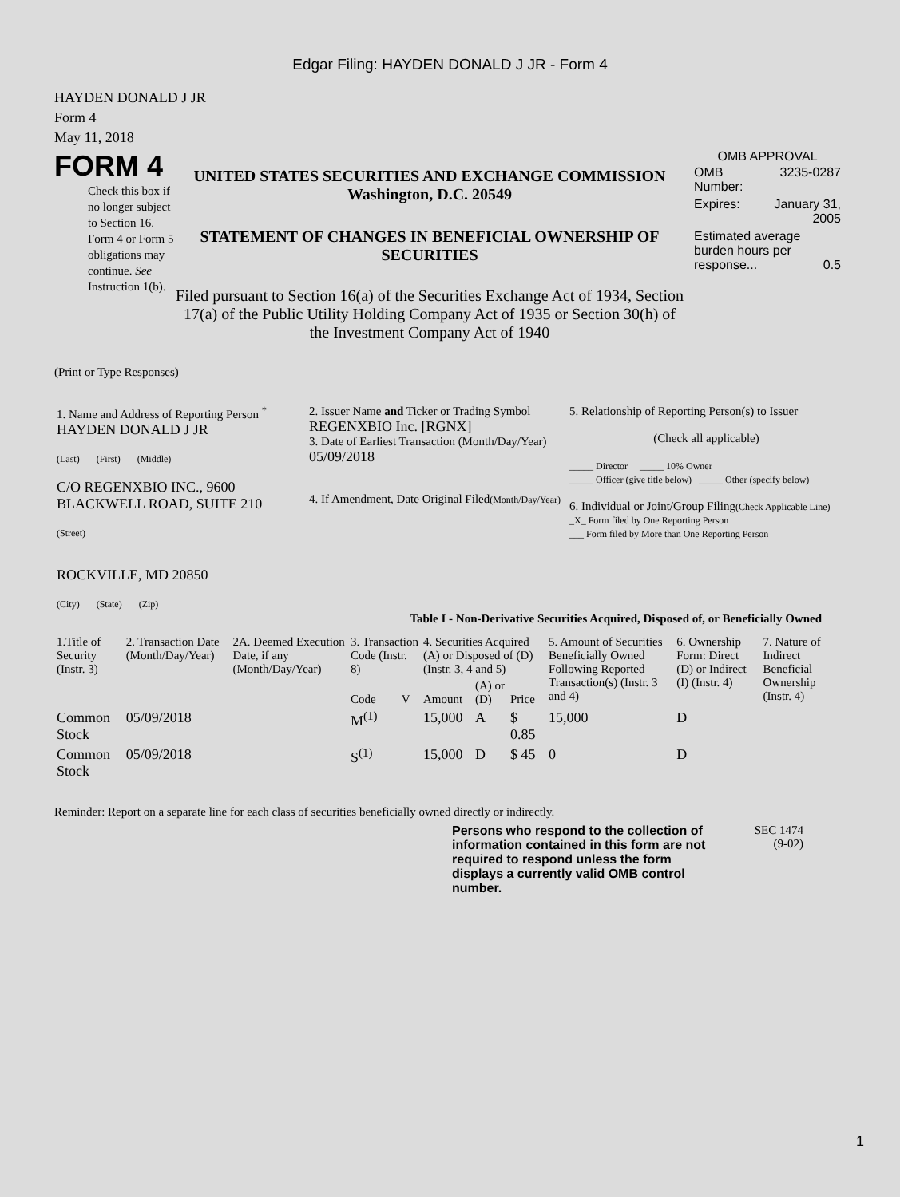Edgar Filing: HAYDEN DONALD J JR - Form 4
HAYDEN DONALD J JR
Form 4
May 11, 2018
FORM 4
Check this box if no longer subject to Section 16. Form 4 or Form 5 obligations may continue. See Instruction 1(b).
UNITED STATES SECURITIES AND EXCHANGE COMMISSION
Washington, D.C. 20549
STATEMENT OF CHANGES IN BENEFICIAL OWNERSHIP OF SECURITIES
Filed pursuant to Section 16(a) of the Securities Exchange Act of 1934, Section 17(a) of the Public Utility Holding Company Act of 1935 or Section 30(h) of the Investment Company Act of 1940
OMB APPROVAL
| OMB Number: | 3235-0287 |
| Expires: | January 31, 2005 |
| Estimated average burden hours per response... 0.5 | |
(Print or Type Responses)
| 1. Name and Address of Reporting Person <sup>*</sup> HAYDEN DONALD J JR (Last) (First) (Middle) C/O REGENXBIO INC., 9600 BLACKWELL ROAD, SUITE 210 (Street) ROCKVILLE, MD 20850 (City) (State) (Zip) | 2. Issuer Name and Ticker or Trading Symbol REGENXBIO Inc. [RGNX] 3. Date of Earliest Transaction (Month/Day/Year) 05/09/2018 4. If Amendment, Date Original Filed (Month/Day/Year) | 5. Relationship of Reporting Person(s) to Issuer (Check all applicable) _____ Director _____ 10% Owner _____ Officer (give title below) _____ Other (specify below) 6. Individual or Joint/Group Filing (Check Applicable Line) _X_ Form filed by One Reporting Person ___ Form filed by More than One Reporting Person |
Table I - Non-Derivative Securities Acquired, Disposed of, or Beneficially Owned
| 1.Title of Security (Instr. 3) | 2. Transaction Date (Month/Day/Year) | 2A. Deemed Execution Date, if any (Month/Day/Year) | 3. Transaction Code (Instr. 8) | | 4. Securities Acquired (A) or Disposed of (D) (Instr. 3, 4 and 5) | | | 5. Amount of Securities Beneficially Owned Following Reported Transaction(s) (Instr. 3 and 4) | 6. Ownership Form: Direct (D) or Indirect (I) (Instr. 4) | 7. Nature of Indirect Beneficial Ownership (Instr. 4) |
| --- | --- | --- | --- | --- | --- | --- | --- | --- | --- | --- |
| | | | Code | V | Amount | (A) or (D) | Price | | | |
| Common Stock | 05/09/2018 | | M<sup>(1)</sup> | | 15,000 | A | $ 0.85 | 15,000 | D | |
| Common Stock | 05/09/2018 | | S<sup>(1)</sup> | | 15,000 | D | $ 45 | 0 | D | |
Reminder: Report on a separate line for each class of securities beneficially owned directly or indirectly.
Persons who respond to the collection of information contained in this form are not required to respond unless the form displays a currently valid OMB control number.
SEC 1474
(9-02)
1